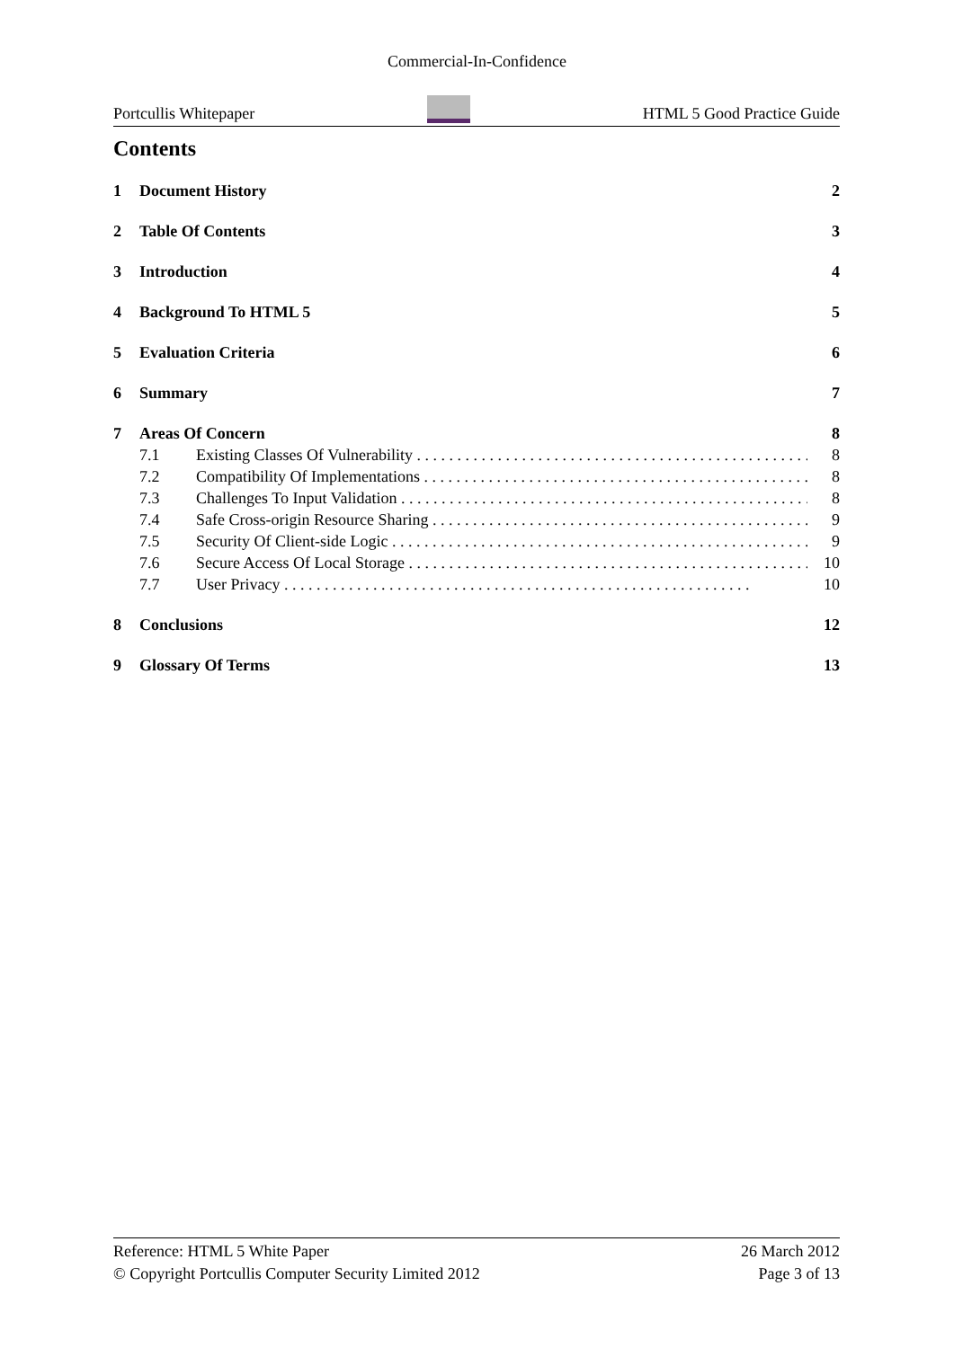Commercial-In-Confidence
Portcullis Whitepaper
HTML 5 Good Practice Guide
Contents
1 Document History 2
2 Table Of Contents 3
3 Introduction 4
4 Background To HTML 5 5
5 Evaluation Criteria 6
6 Summary 7
7 Areas Of Concern 8
7.1 Existing Classes Of Vulnerability 8
7.2 Compatibility Of Implementations 8
7.3 Challenges To Input Validation 8
7.4 Safe Cross-origin Resource Sharing 9
7.5 Security Of Client-side Logic 9
7.6 Secure Access Of Local Storage 10
7.7 User Privacy 10
8 Conclusions 12
9 Glossary Of Terms 13
Reference: HTML 5 White Paper 26 March 2012
© Copyright Portcullis Computer Security Limited 2012 Page 3 of 13